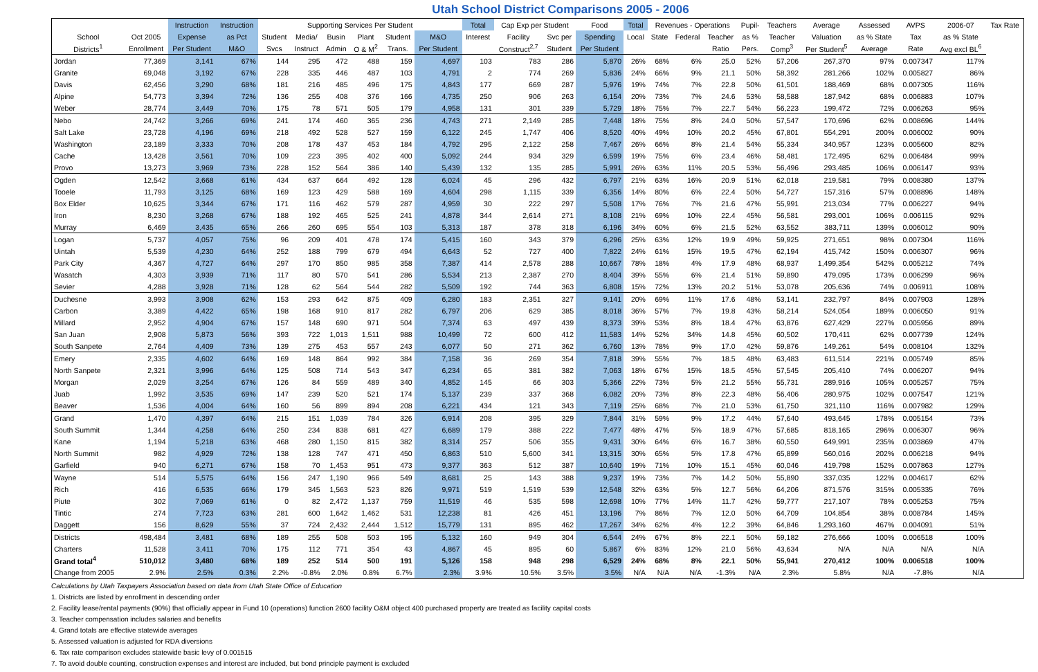Utah School District Comparisons 2005 - 2006
| | | Instruction | Instruction | Supporting Services Per Student | | | | | | Total | Cap Exp per Student | | Food | Total | Revenues - Operations | | | Pupil- | Teachers | Average | Assessed | AVPS | 2006-07 | Tax Rate |
| --- | --- | --- | --- | --- | --- | --- | --- | --- | --- | --- | --- | --- | --- | --- | --- | --- | --- | --- | --- | --- | --- | --- | --- | --- |
| School | Oct 2005 | Expense | as Pct | Student | Media/ | Busin | Plant | Student | M&O | Interest | Facility | Svc per | Spending | Local | State | Federal | Teacher | as % | Teacher | Valuation | as % State | Tax | as % State | |
| Districts<sup>1</sup> | Enrollment | Per Student | M&O | Svcs | Instruct | Admin | O & M<sup>2</sup> | Trans. | Per Student | | Construct<sup>2,7</sup> | Student | Per Student | | | | Ratio | Pers. | Comp<sup>3</sup> | Per Student<sup>5</sup> | Average | Rate | Avg excl BL<sup>6</sup> | |
| Jordan | 77,369 | 3,141 | 67% | 144 | 295 | 472 | 488 | 159 | 4,697 | 103 | 783 | 286 | 5,870 | 26% | 68% | 6% | 25.0 | 52% | 57,206 | 267,370 | 97% | 0.007347 | 117% | |
| Granite | 69,048 | 3,192 | 67% | 228 | 335 | 446 | 487 | 103 | 4,791 | 2 | 774 | 269 | 5,836 | 24% | 66% | 9% | 21.1 | 50% | 58,392 | 281,266 | 102% | 0.005827 | 86% | |
| Davis | 62,456 | 3,290 | 68% | 181 | 216 | 485 | 496 | 175 | 4,843 | 177 | 669 | 287 | 5,976 | 19% | 74% | 7% | 22.8 | 50% | 61,501 | 188,469 | 68% | 0.007305 | 116% | |
| Alpine | 54,773 | 3,394 | 72% | 136 | 255 | 408 | 376 | 166 | 4,735 | 250 | 906 | 263 | 6,154 | 20% | 73% | 7% | 24.6 | 53% | 58,588 | 187,942 | 68% | 0.006883 | 107% | |
| Weber | 28,774 | 3,449 | 70% | 175 | 78 | 571 | 505 | 179 | 4,958 | 131 | 301 | 339 | 5,729 | 18% | 75% | 7% | 22.7 | 54% | 56,223 | 199,472 | 72% | 0.006263 | 95% | |
| Nebo | 24,742 | 3,266 | 69% | 241 | 174 | 460 | 365 | 236 | 4,743 | 271 | 2,149 | 285 | 7,448 | 18% | 75% | 8% | 24.0 | 50% | 57,547 | 170,696 | 62% | 0.008696 | 144% | |
| Salt Lake | 23,728 | 4,196 | 69% | 218 | 492 | 528 | 527 | 159 | 6,122 | 245 | 1,747 | 406 | 8,520 | 40% | 49% | 10% | 20.2 | 45% | 67,801 | 554,291 | 200% | 0.006002 | 90% | |
| Washington | 23,189 | 3,333 | 70% | 208 | 178 | 437 | 453 | 184 | 4,792 | 295 | 2,122 | 258 | 7,467 | 26% | 66% | 8% | 21.4 | 54% | 55,334 | 340,957 | 123% | 0.005600 | 82% | |
| Cache | 13,428 | 3,561 | 70% | 109 | 223 | 395 | 402 | 400 | 5,092 | 244 | 934 | 329 | 6,599 | 19% | 75% | 6% | 23.4 | 46% | 58,481 | 172,495 | 62% | 0.006484 | 99% | |
| Provo | 13,273 | 3,969 | 73% | 228 | 152 | 564 | 386 | 140 | 5,439 | 132 | 135 | 285 | 5,991 | 26% | 63% | 11% | 20.5 | 53% | 56,496 | 293,485 | 106% | 0.006147 | 93% | |
| Ogden | 12,542 | 3,668 | 61% | 434 | 637 | 664 | 492 | 128 | 6,024 | 45 | 296 | 432 | 6,797 | 21% | 63% | 16% | 20.9 | 51% | 62,018 | 219,581 | 79% | 0.008380 | 137% | |
| Tooele | 11,793 | 3,125 | 68% | 169 | 123 | 429 | 588 | 169 | 4,604 | 298 | 1,115 | 339 | 6,356 | 14% | 80% | 6% | 22.4 | 50% | 54,727 | 157,316 | 57% | 0.008896 | 148% | |
| Box Elder | 10,625 | 3,344 | 67% | 171 | 116 | 462 | 579 | 287 | 4,959 | 30 | 222 | 297 | 5,508 | 17% | 76% | 7% | 21.6 | 47% | 55,991 | 213,034 | 77% | 0.006227 | 94% | |
| Iron | 8,230 | 3,268 | 67% | 188 | 192 | 465 | 525 | 241 | 4,878 | 344 | 2,614 | 271 | 8,108 | 21% | 69% | 10% | 22.4 | 45% | 56,581 | 293,001 | 106% | 0.006115 | 92% | |
| Murray | 6,469 | 3,435 | 65% | 266 | 260 | 695 | 554 | 103 | 5,313 | 187 | 378 | 318 | 6,196 | 34% | 60% | 6% | 21.5 | 52% | 63,552 | 383,711 | 139% | 0.006012 | 90% | |
| Logan | 5,737 | 4,057 | 75% | 96 | 209 | 401 | 478 | 174 | 5,415 | 160 | 343 | 379 | 6,296 | 25% | 63% | 12% | 19.9 | 49% | 59,925 | 271,651 | 98% | 0.007304 | 116% | |
| Uintah | 5,539 | 4,230 | 64% | 252 | 188 | 799 | 679 | 494 | 6,643 | 52 | 727 | 400 | 7,822 | 24% | 61% | 15% | 19.5 | 47% | 62,194 | 415,742 | 150% | 0.006307 | 96% | |
| Park City | 4,367 | 4,727 | 64% | 297 | 170 | 850 | 985 | 358 | 7,387 | 414 | 2,578 | 288 | 10,667 | 78% | 18% | 4% | 17.9 | 48% | 68,937 | 1,499,354 | 542% | 0.005212 | 74% | |
| Wasatch | 4,303 | 3,939 | 71% | 117 | 80 | 570 | 541 | 286 | 5,534 | 213 | 2,387 | 270 | 8,404 | 39% | 55% | 6% | 21.4 | 51% | 59,890 | 479,095 | 173% | 0.006299 | 96% | |
| Sevier | 4,288 | 3,928 | 71% | 128 | 62 | 564 | 544 | 282 | 5,509 | 192 | 744 | 363 | 6,808 | 15% | 72% | 13% | 20.2 | 51% | 53,078 | 205,636 | 74% | 0.006911 | 108% | |
| Duchesne | 3,993 | 3,908 | 62% | 153 | 293 | 642 | 875 | 409 | 6,280 | 183 | 2,351 | 327 | 9,141 | 20% | 69% | 11% | 17.6 | 48% | 53,141 | 232,797 | 84% | 0.007903 | 128% | |
| Carbon | 3,389 | 4,422 | 65% | 198 | 168 | 910 | 817 | 282 | 6,797 | 206 | 629 | 385 | 8,018 | 36% | 57% | 7% | 19.8 | 43% | 58,214 | 524,054 | 189% | 0.006050 | 91% | |
| Millard | 2,952 | 4,904 | 67% | 157 | 148 | 690 | 971 | 504 | 7,374 | 63 | 497 | 439 | 8,373 | 39% | 53% | 8% | 18.4 | 47% | 63,876 | 627,429 | 227% | 0.005956 | 89% | |
| San Juan | 2,908 | 5,873 | 56% | 393 | 722 | 1,013 | 1,511 | 988 | 10,499 | 72 | 600 | 412 | 11,583 | 14% | 52% | 34% | 14.8 | 45% | 60,502 | 170,411 | 62% | 0.007739 | 124% | |
| South Sanpete | 2,764 | 4,409 | 73% | 139 | 275 | 453 | 557 | 243 | 6,077 | 50 | 271 | 362 | 6,760 | 13% | 78% | 9% | 17.0 | 42% | 59,876 | 149,261 | 54% | 0.008104 | 132% | |
| Emery | 2,335 | 4,602 | 64% | 169 | 148 | 864 | 992 | 384 | 7,158 | 36 | 269 | 354 | 7,818 | 39% | 55% | 7% | 18.5 | 48% | 63,483 | 611,514 | 221% | 0.005749 | 85% | |
| North Sanpete | 2,321 | 3,996 | 64% | 125 | 508 | 714 | 543 | 347 | 6,234 | 65 | 381 | 382 | 7,063 | 18% | 67% | 15% | 18.5 | 45% | 57,545 | 205,410 | 74% | 0.006207 | 94% | |
| Morgan | 2,029 | 3,254 | 67% | 126 | 84 | 559 | 489 | 340 | 4,852 | 145 | 66 | 303 | 5,366 | 22% | 73% | 5% | 21.2 | 55% | 55,731 | 289,916 | 105% | 0.005257 | 75% | |
| Juab | 1,992 | 3,535 | 69% | 147 | 239 | 520 | 521 | 174 | 5,137 | 239 | 337 | 368 | 6,082 | 20% | 73% | 8% | 22.3 | 48% | 56,406 | 280,975 | 102% | 0.007547 | 121% | |
| Beaver | 1,536 | 4,004 | 64% | 160 | 56 | 899 | 894 | 208 | 6,221 | 434 | 121 | 343 | 7,119 | 25% | 68% | 7% | 21.0 | 53% | 61,750 | 321,110 | 116% | 0.007982 | 129% | |
| Grand | 1,470 | 4,397 | 64% | 215 | 151 | 1,039 | 784 | 326 | 6,914 | 208 | 395 | 329 | 7,844 | 31% | 59% | 9% | 17.2 | 44% | 57,640 | 493,645 | 178% | 0.005154 | 73% | |
| South Summit | 1,344 | 4,258 | 64% | 250 | 234 | 838 | 681 | 427 | 6,689 | 179 | 388 | 222 | 7,477 | 48% | 47% | 5% | 18.9 | 47% | 57,685 | 818,165 | 296% | 0.006307 | 96% | |
| Kane | 1,194 | 5,218 | 63% | 468 | 280 | 1,150 | 815 | 382 | 8,314 | 257 | 506 | 355 | 9,431 | 30% | 64% | 6% | 16.7 | 38% | 60,550 | 649,991 | 235% | 0.003869 | 47% | |
| North Summit | 982 | 4,929 | 72% | 138 | 128 | 747 | 471 | 450 | 6,863 | 510 | 5,600 | 341 | 13,315 | 30% | 65% | 5% | 17.8 | 47% | 65,899 | 560,016 | 202% | 0.006218 | 94% | |
| Garfield | 940 | 6,271 | 67% | 158 | 70 | 1,453 | 951 | 473 | 9,377 | 363 | 512 | 387 | 10,640 | 19% | 71% | 10% | 15.1 | 45% | 60,046 | 419,798 | 152% | 0.007863 | 127% | |
| Wayne | 514 | 5,575 | 64% | 156 | 247 | 1,190 | 966 | 549 | 8,681 | 25 | 143 | 388 | 9,237 | 19% | 73% | 7% | 14.2 | 50% | 55,890 | 337,035 | 122% | 0.004617 | 62% | |
| Rich | 416 | 6,535 | 66% | 179 | 345 | 1,563 | 523 | 826 | 9,971 | 519 | 1,519 | 539 | 12,548 | 32% | 63% | 5% | 12.7 | 56% | 64,206 | 871,576 | 315% | 0.005335 | 76% | |
| Piute | 302 | 7,069 | 61% | 0 | 82 | 2,472 | 1,137 | 759 | 11,519 | 46 | 535 | 598 | 12,698 | 10% | 77% | 14% | 11.7 | 42% | 59,777 | 217,107 | 78% | 0.005253 | 75% | |
| Tintic | 274 | 7,723 | 63% | 281 | 600 | 1,642 | 1,462 | 531 | 12,238 | 81 | 426 | 451 | 13,196 | 7% | 86% | 7% | 12.0 | 50% | 64,709 | 104,854 | 38% | 0.008784 | 145% | |
| Daggett | 156 | 8,629 | 55% | 37 | 724 | 2,432 | 2,444 | 1,512 | 15,779 | 131 | 895 | 462 | 17,267 | 34% | 62% | 4% | 12.2 | 39% | 64,846 | 1,293,160 | 467% | 0.004091 | 51% | |
| Districts | 498,484 | 3,481 | 68% | 189 | 255 | 508 | 503 | 195 | 5,132 | 160 | 949 | 304 | 6,544 | 24% | 67% | 8% | 22.1 | 50% | 59,182 | 276,666 | 100% | 0.006518 | 100% | |
| Charters | 11,528 | 3,411 | 70% | 175 | 112 | 771 | 354 | 43 | 4,867 | 45 | 895 | 60 | 5,867 | 6% | 83% | 12% | 21.0 | 56% | 43,634 | N/A | N/A | N/A | N/A | |
| Grand total<sup>4</sup> | 510,012 | 3,480 | 68% | 189 | 252 | 514 | 500 | 191 | 5,126 | 158 | 948 | 298 | 6,529 | 24% | 68% | 8% | 22.1 | 50% | 55,941 | 270,412 | 100% | 0.006518 | 100% | |
| Change from 2005 | 2.9% | 2.5% | 0.3% | 2.2% | -0.8% | 2.0% | 0.8% | 6.7% | 2.3% | 3.9% | 10.5% | 3.5% | 3.5% | N/A | N/A | N/A | -1.3% | N/A | 2.3% | 5.8% | N/A | -7.8% | N/A | |
Calculations by Utah Taxpayers Association based on data from Utah State Office of Education
1. Districts are listed by enrollment in descending order
2. Facility lease/rental payments (90%) that officially appear in Fund 10 (operations) function 2600 facility O&M object 400 purchased property are treated as facility capital costs
3. Teacher compensation includes salaries and benefits
4. Grand totals are effective statewide averages
5. Assessed valuation is adjusted for RDA diversions
6. Tax rate comparison excludes statewide basic levy of 0.001515
7. To avoid double counting, construction expenses and interest are included, but bond principle payment is excluded